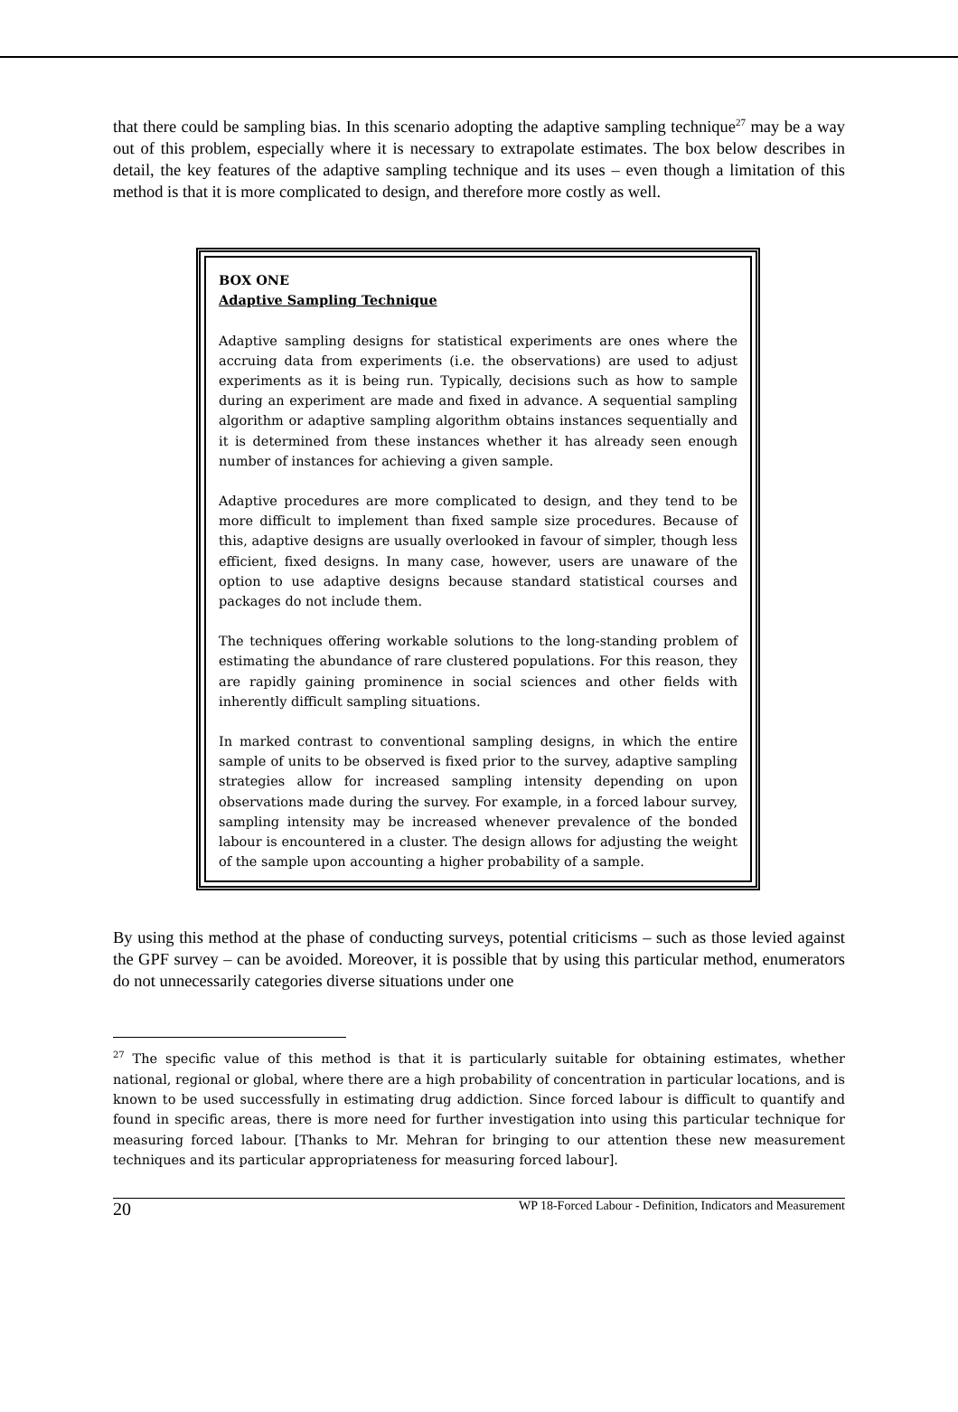that there could be sampling bias. In this scenario adopting the adaptive sampling technique<sup>27</sup> may be a way out of this problem, especially where it is necessary to extrapolate estimates. The box below describes in detail, the key features of the adaptive sampling technique and its uses – even though a limitation of this method is that it is more complicated to design, and therefore more costly as well.
BOX ONE
Adaptive Sampling Technique
Adaptive sampling designs for statistical experiments are ones where the accruing data from experiments (i.e. the observations) are used to adjust experiments as it is being run. Typically, decisions such as how to sample during an experiment are made and fixed in advance. A sequential sampling algorithm or adaptive sampling algorithm obtains instances sequentially and it is determined from these instances whether it has already seen enough number of instances for achieving a given sample.
Adaptive procedures are more complicated to design, and they tend to be more difficult to implement than fixed sample size procedures. Because of this, adaptive designs are usually overlooked in favour of simpler, though less efficient, fixed designs. In many case, however, users are unaware of the option to use adaptive designs because standard statistical courses and packages do not include them.
The techniques offering workable solutions to the long-standing problem of estimating the abundance of rare clustered populations. For this reason, they are rapidly gaining prominence in social sciences and other fields with inherently difficult sampling situations.
In marked contrast to conventional sampling designs, in which the entire sample of units to be observed is fixed prior to the survey, adaptive sampling strategies allow for increased sampling intensity depending on upon observations made during the survey. For example, in a forced labour survey, sampling intensity may be increased whenever prevalence of the bonded labour is encountered in a cluster. The design allows for adjusting the weight of the sample upon accounting a higher probability of a sample.
By using this method at the phase of conducting surveys, potential criticisms – such as those levied against the GPF survey – can be avoided. Moreover, it is possible that by using this particular method, enumerators do not unnecessarily categories diverse situations under one
<sup>27</sup> The specific value of this method is that it is particularly suitable for obtaining estimates, whether national, regional or global, where there are a high probability of concentration in particular locations, and is known to be used successfully in estimating drug addiction. Since forced labour is difficult to quantify and found in specific areas, there is more need for further investigation into using this particular technique for measuring forced labour. [Thanks to Mr. Mehran for bringing to our attention these new measurement techniques and its particular appropriateness for measuring forced labour].
20 WP 18-Forced Labour - Definition, Indicators and Measurement